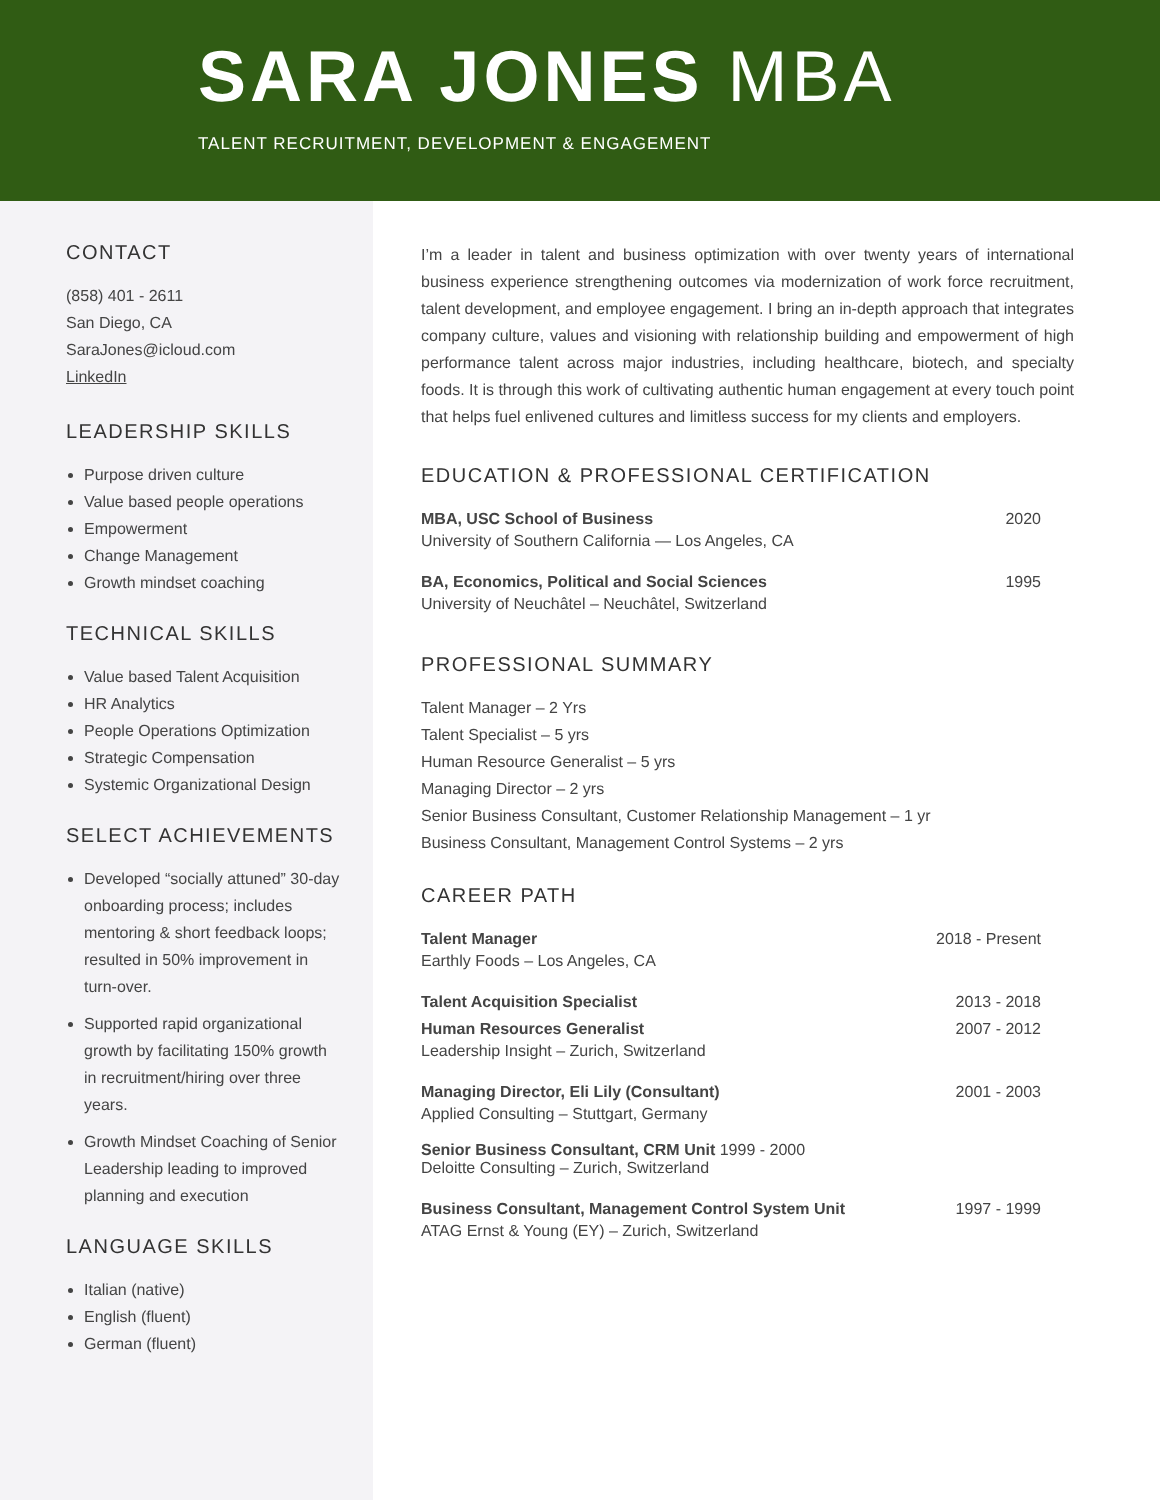SARA JONES MBA
TALENT RECRUITMENT, DEVELOPMENT & ENGAGEMENT
CONTACT
(858) 401 - 2611
San Diego, CA
SaraJones@icloud.com
LinkedIn
LEADERSHIP SKILLS
Purpose driven culture
Value based people operations
Empowerment
Change Management
Growth mindset coaching
TECHNICAL SKILLS
Value based Talent Acquisition
HR Analytics
People Operations Optimization
Strategic Compensation
Systemic Organizational Design
SELECT ACHIEVEMENTS
Developed “socially attuned” 30-day onboarding process; includes mentoring & short feedback loops; resulted in 50% improvement in turn-over.
Supported rapid organizational growth by facilitating 150% growth in recruitment/hiring over three years.
Growth Mindset Coaching of Senior Leadership leading to improved planning and execution
LANGUAGE SKILLS
Italian (native)
English (fluent)
German (fluent)
I’m a leader in talent and business optimization with over twenty years of international business experience strengthening outcomes via modernization of work force recruitment, talent development, and employee engagement. I bring an in-depth approach that integrates company culture, values and visioning with relationship building and empowerment of high performance talent across major industries, including healthcare, biotech, and specialty foods. It is through this work of cultivating authentic human engagement at every touch point that helps fuel enlivened cultures and limitless success for my clients and employers.
EDUCATION & PROFESSIONAL CERTIFICATION
MBA, USC School of Business 2020
University of Southern California — Los Angeles, CA
BA, Economics, Political and Social Sciences 1995
University of Neuchâtel – Neuchâtel, Switzerland
PROFESSIONAL SUMMARY
Talent Manager – 2 Yrs
Talent Specialist – 5 yrs
Human Resource Generalist – 5 yrs
Managing Director – 2 yrs
Senior Business Consultant, Customer Relationship Management – 1 yr
Business Consultant, Management Control Systems – 2 yrs
CAREER PATH
Talent Manager 2018 - Present
Earthly Foods – Los Angeles, CA
Talent Acquisition Specialist 2013 - 2018
Human Resources Generalist 2007 - 2012
Leadership Insight – Zurich, Switzerland
Managing Director, Eli Lily (Consultant) 2001 - 2003
Applied Consulting – Stuttgart, Germany
Senior Business Consultant, CRM Unit 1999 - 2000
Deloitte Consulting – Zurich, Switzerland
Business Consultant, Management Control System Unit 1997 - 1999
ATAG Ernst & Young (EY) – Zurich, Switzerland